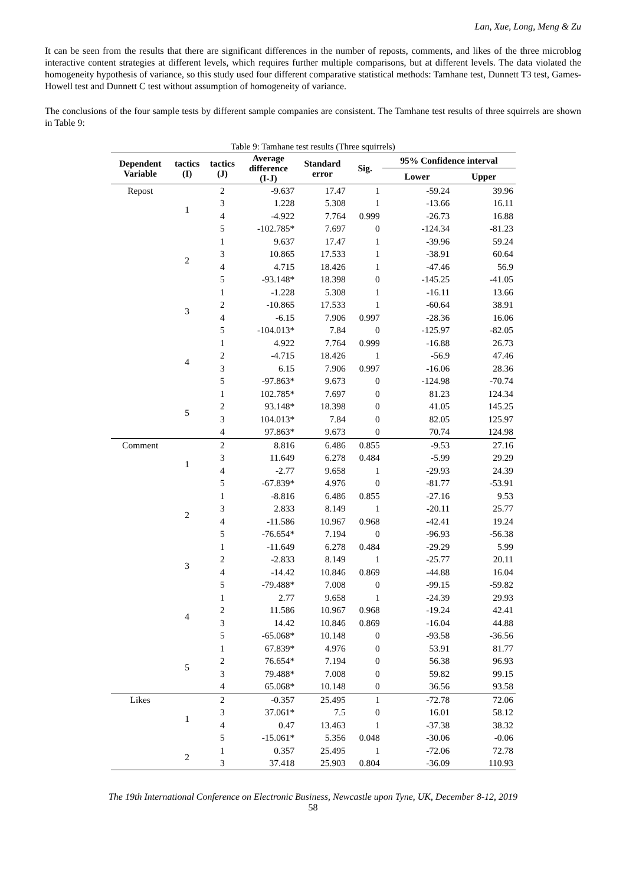Lan, Xue, Long, Meng & Zu
It can be seen from the results that there are significant differences in the number of reposts, comments, and likes of the three microblog interactive content strategies at different levels, which requires further multiple comparisons, but at different levels. The data violated the homogeneity hypothesis of variance, so this study used four different comparative statistical methods: Tamhane test, Dunnett T3 test, Games-Howell test and Dunnett C test without assumption of homogeneity of variance.
The conclusions of the four sample tests by different sample companies are consistent. The Tamhane test results of three squirrels are shown in Table 9:
Table 9: Tamhane test results (Three squirrels)
| Dependent Variable | tactics (I) | tactics (J) | Average difference (I-J) | Standard error | Sig. | 95% Confidence interval | |
| --- | --- | --- | --- | --- | --- | --- | --- |
| | | | | | | Lower | Upper |
| Repost | 1 | 2 | -9.637 | 17.47 | 1 | -59.24 | 39.96 |
| | | 3 | 1.228 | 5.308 | 1 | -13.66 | 16.11 |
| | | 4 | -4.922 | 7.764 | 0.999 | -26.73 | 16.88 |
| | | 5 | -102.785* | 7.697 | 0 | -124.34 | -81.23 |
| | 2 | 1 | 9.637 | 17.47 | 1 | -39.96 | 59.24 |
| | | 3 | 10.865 | 17.533 | 1 | -38.91 | 60.64 |
| | | 4 | 4.715 | 18.426 | 1 | -47.46 | 56.9 |
| | | 5 | -93.148* | 18.398 | 0 | -145.25 | -41.05 |
| | 3 | 1 | -1.228 | 5.308 | 1 | -16.11 | 13.66 |
| | | 2 | -10.865 | 17.533 | 1 | -60.64 | 38.91 |
| | | 4 | -6.15 | 7.906 | 0.997 | -28.36 | 16.06 |
| | | 5 | -104.013* | 7.84 | 0 | -125.97 | -82.05 |
| | 4 | 1 | 4.922 | 7.764 | 0.999 | -16.88 | 26.73 |
| | | 2 | -4.715 | 18.426 | 1 | -56.9 | 47.46 |
| | | 3 | 6.15 | 7.906 | 0.997 | -16.06 | 28.36 |
| | | 5 | -97.863* | 9.673 | 0 | -124.98 | -70.74 |
| | 5 | 1 | 102.785* | 7.697 | 0 | 81.23 | 124.34 |
| | | 2 | 93.148* | 18.398 | 0 | 41.05 | 145.25 |
| | | 3 | 104.013* | 7.84 | 0 | 82.05 | 125.97 |
| | | 4 | 97.863* | 9.673 | 0 | 70.74 | 124.98 |
| Comment | 1 | 2 | 8.816 | 6.486 | 0.855 | -9.53 | 27.16 |
| | | 3 | 11.649 | 6.278 | 0.484 | -5.99 | 29.29 |
| | | 4 | -2.77 | 9.658 | 1 | -29.93 | 24.39 |
| | | 5 | -67.839* | 4.976 | 0 | -81.77 | -53.91 |
| | 2 | 1 | -8.816 | 6.486 | 0.855 | -27.16 | 9.53 |
| | | 3 | 2.833 | 8.149 | 1 | -20.11 | 25.77 |
| | | 4 | -11.586 | 10.967 | 0.968 | -42.41 | 19.24 |
| | | 5 | -76.654* | 7.194 | 0 | -96.93 | -56.38 |
| | 3 | 1 | -11.649 | 6.278 | 0.484 | -29.29 | 5.99 |
| | | 2 | -2.833 | 8.149 | 1 | -25.77 | 20.11 |
| | | 4 | -14.42 | 10.846 | 0.869 | -44.88 | 16.04 |
| | | 5 | -79.488* | 7.008 | 0 | -99.15 | -59.82 |
| | 4 | 1 | 2.77 | 9.658 | 1 | -24.39 | 29.93 |
| | | 2 | 11.586 | 10.967 | 0.968 | -19.24 | 42.41 |
| | | 3 | 14.42 | 10.846 | 0.869 | -16.04 | 44.88 |
| | | 5 | -65.068* | 10.148 | 0 | -93.58 | -36.56 |
| | 5 | 1 | 67.839* | 4.976 | 0 | 53.91 | 81.77 |
| | | 2 | 76.654* | 7.194 | 0 | 56.38 | 96.93 |
| | | 3 | 79.488* | 7.008 | 0 | 59.82 | 99.15 |
| | | 4 | 65.068* | 10.148 | 0 | 36.56 | 93.58 |
| Likes | 1 | 2 | -0.357 | 25.495 | 1 | -72.78 | 72.06 |
| | | 3 | 37.061* | 7.5 | 0 | 16.01 | 58.12 |
| | | 4 | 0.47 | 13.463 | 1 | -37.38 | 38.32 |
| | | 5 | -15.061* | 5.356 | 0.048 | -30.06 | -0.06 |
| | 2 | 1 | 0.357 | 25.495 | 1 | -72.06 | 72.78 |
| | | 3 | 37.418 | 25.903 | 0.804 | -36.09 | 110.93 |
The 19th International Conference on Electronic Business, Newcastle upon Tyne, UK, December 8-12, 2019
58